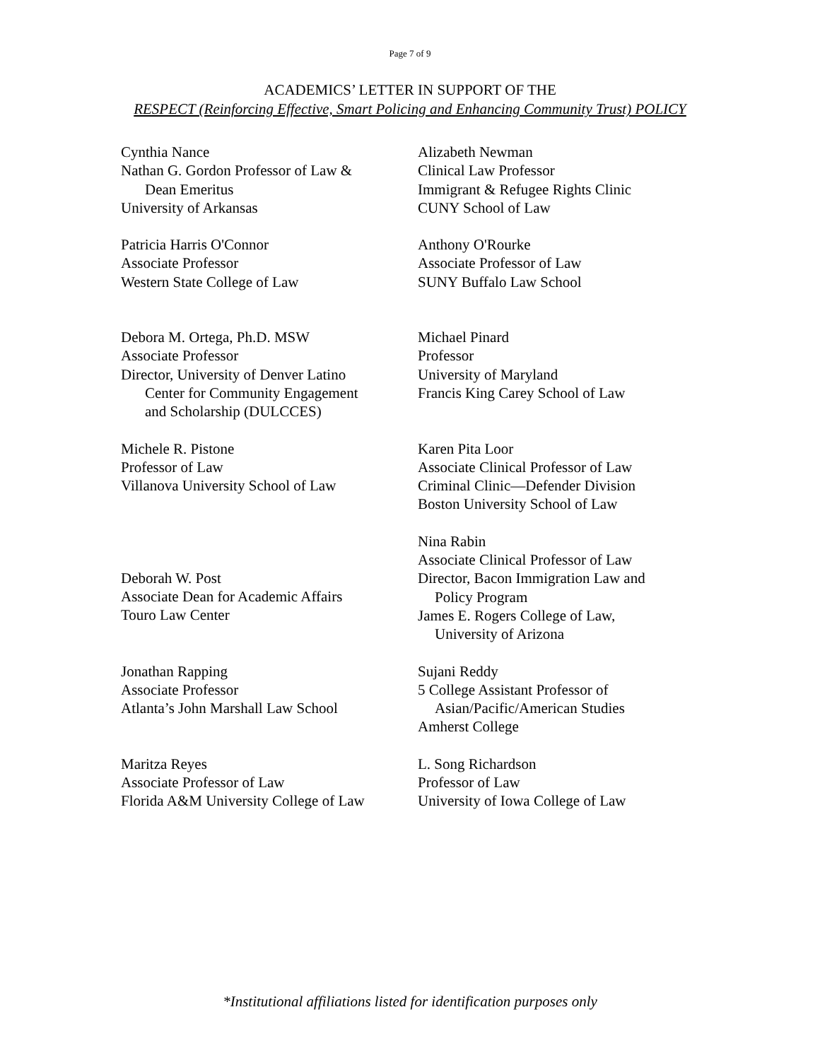Page 7 of 9
ACADEMICS’ LETTER IN SUPPORT OF THE
RESPECT (Reinforcing Effective, Smart Policing and Enhancing Community Trust) POLICY
Cynthia Nance
Nathan G. Gordon Professor of Law &
Dean Emeritus
University of Arkansas
Alizabeth Newman
Clinical Law Professor
Immigrant & Refugee Rights Clinic
CUNY School of Law
Patricia Harris O'Connor
Associate Professor
Western State College of Law
Anthony O'Rourke
Associate Professor of Law
SUNY Buffalo Law School
Debora M. Ortega, Ph.D. MSW
Associate Professor
Director, University of Denver Latino
Center for Community Engagement
and Scholarship (DULCCES)
Michael Pinard
Professor
University of Maryland
Francis King Carey School of Law
Michele R. Pistone
Professor of Law
Villanova University School of Law
Karen Pita Loor
Associate Clinical Professor of Law
Criminal Clinic—Defender Division
Boston University School of Law
Deborah W. Post
Associate Dean for Academic Affairs
Touro Law Center
Nina Rabin
Associate Clinical Professor of Law
Director, Bacon Immigration Law and
Policy Program
James E. Rogers College of Law,
University of Arizona
Jonathan Rapping
Associate Professor
Atlanta’s John Marshall Law School
Sujani Reddy
5 College Assistant Professor of
Asian/Pacific/American Studies
Amherst College
Maritza Reyes
Associate Professor of Law
Florida A&M University College of Law
L. Song Richardson
Professor of Law
University of Iowa College of Law
*Institutional affiliations listed for identification purposes only